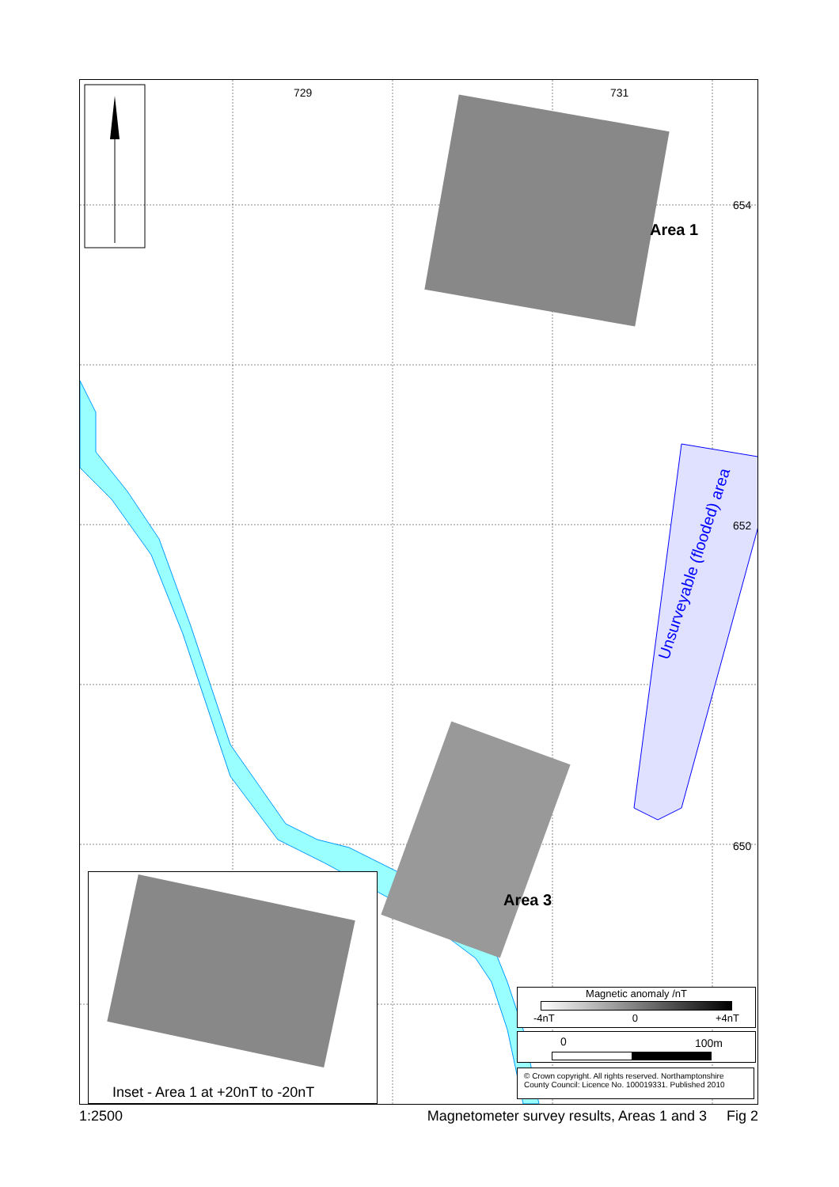729 731
654
652
650
Area 1
Area 3
Unsurveyable (flooded) area
Inset - Area 1 at +20nT to -20nT
Magnetic anomaly /nT
-4nT 0 +4nT
0 100m
© Crown copyright. All rights reserved. Northamptonshire County Council: Licence No. 100019331. Published 2010
1:2500 Magnetometer survey results, Areas 1 and 3 Fig 2